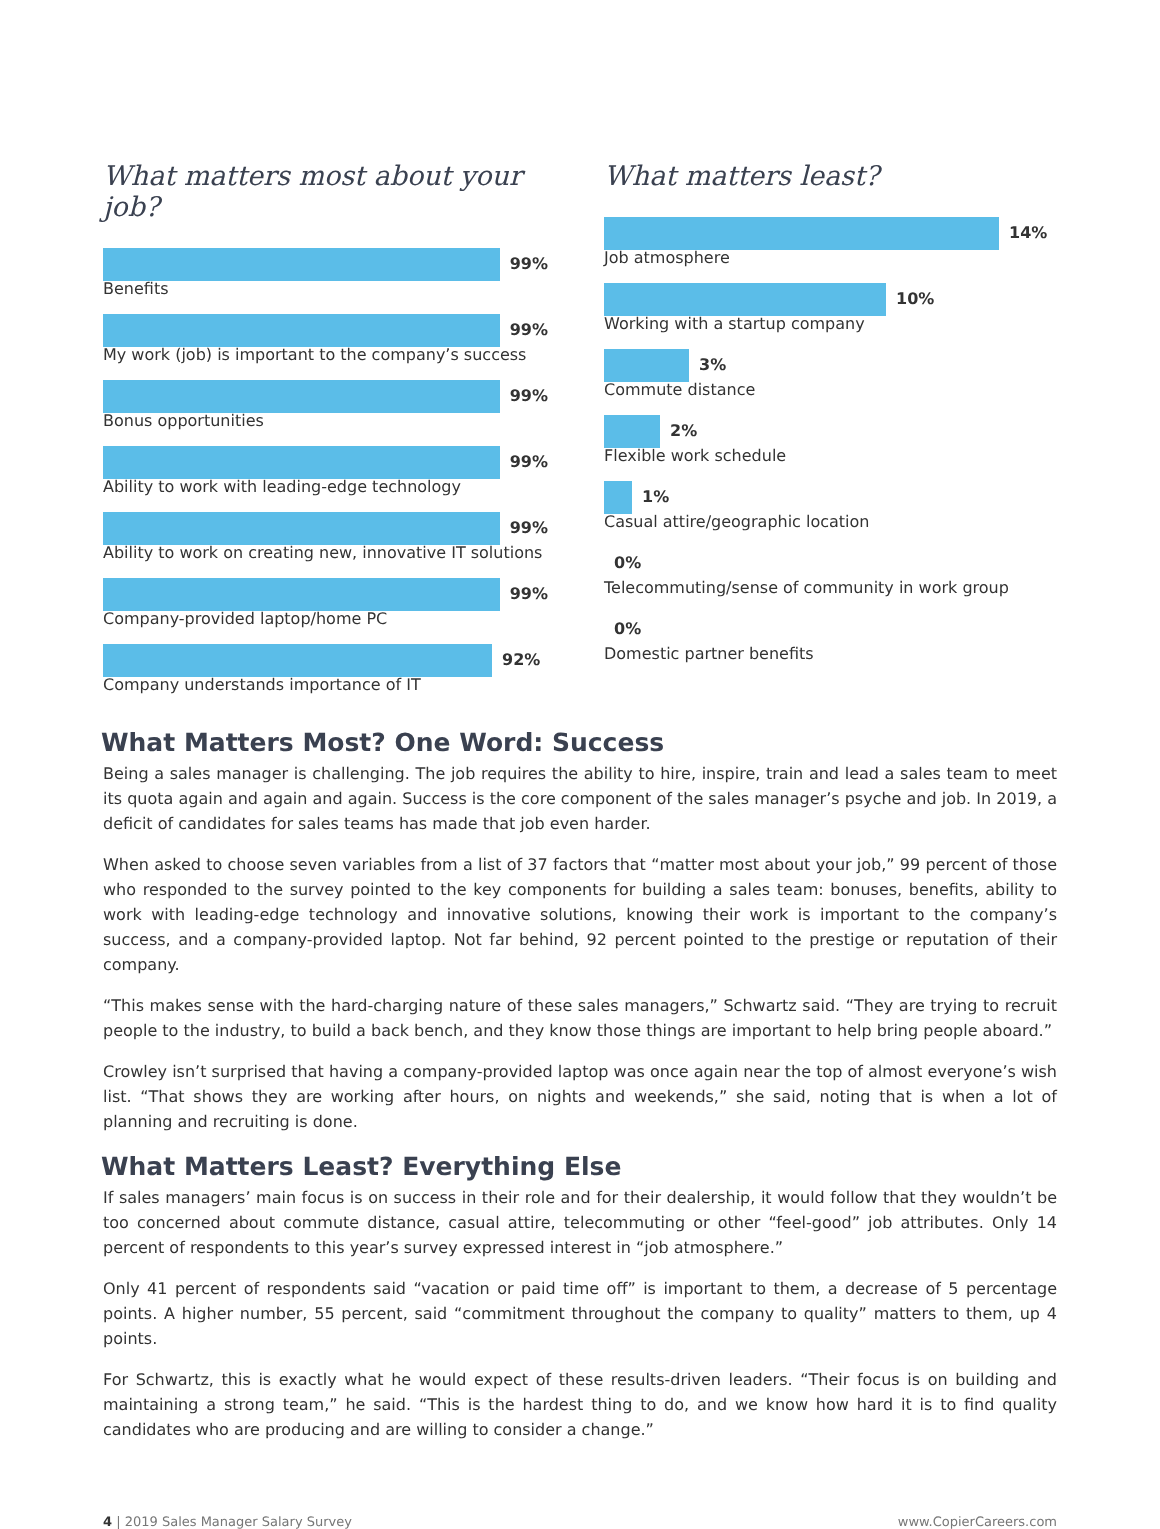What matters most about your job?
99%
Benefits
99%
My work (job) is important to the company’s success
99%
Bonus opportunities
99%
Ability to work with leading-edge technology
99%
Ability to work on creating new, innovative IT solutions
99%
Company-provided laptop/home PC
92%
Company understands importance of IT
What matters least?
14%
Job atmosphere
10%
Working with a startup company
3%
Commute distance
2%
Flexible work schedule
1%
Casual attire/geographic location
0%
Telecommuting/sense of community in work group
0%
Domestic partner benefits
What Matters Most? One Word: Success
Being a sales manager is challenging. The job requires the ability to hire, inspire, train and lead a sales team to meet its quota again and again and again. Success is the core component of the sales manager’s psyche and job. In 2019, a deficit of candidates for sales teams has made that job even harder.
When asked to choose seven variables from a list of 37 factors that “matter most about your job,” 99 percent of those who responded to the survey pointed to the key components for building a sales team: bonuses, benefits, ability to work with leading-edge technology and innovative solutions, knowing their work is important to the company’s success, and a company-provided laptop. Not far behind, 92 percent pointed to the prestige or reputation of their company.
“This makes sense with the hard-charging nature of these sales managers,” Schwartz said. “They are trying to recruit people to the industry, to build a back bench, and they know those things are important to help bring people aboard.”
Crowley isn’t surprised that having a company-provided laptop was once again near the top of almost everyone’s wish list. “That shows they are working after hours, on nights and weekends,” she said, noting that is when a lot of planning and recruiting is done.
What Matters Least? Everything Else
If sales managers’ main focus is on success in their role and for their dealership, it would follow that they wouldn’t be too concerned about commute distance, casual attire, telecommuting or other “feel-good” job attributes. Only 14 percent of respondents to this year’s survey expressed interest in “job atmosphere.”
Only 41 percent of respondents said “vacation or paid time off” is important to them, a decrease of 5 percentage points. A higher number, 55 percent, said “commitment throughout the company to quality” matters to them, up 4 points.
For Schwartz, this is exactly what he would expect of these results-driven leaders. “Their focus is on building and maintaining a strong team,” he said. “This is the hardest thing to do, and we know how hard it is to find quality candidates who are producing and are willing to consider a change.”
4 | 2019 Sales Manager Salary Survey www.CopierCareers.com